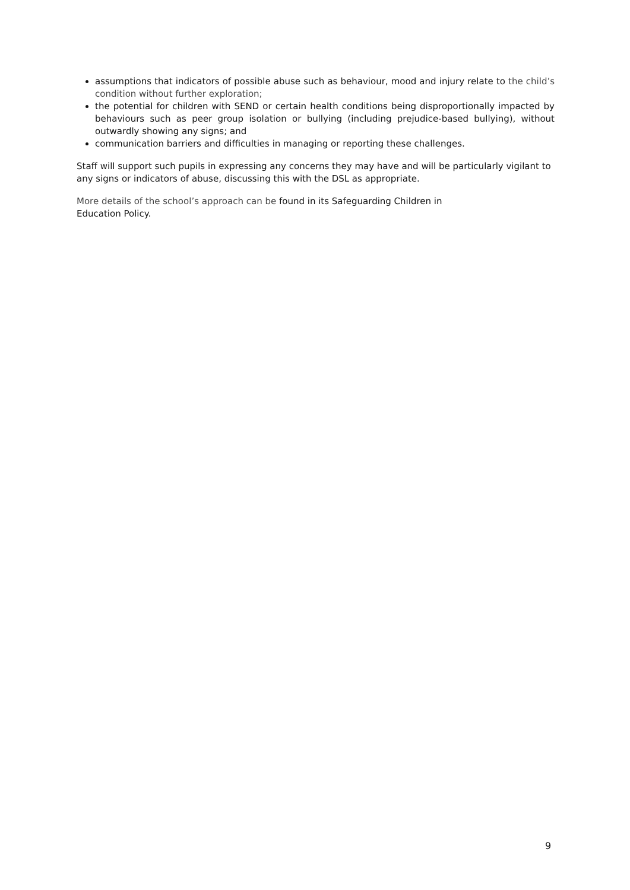assumptions that indicators of possible abuse such as behaviour, mood and injury relate to the child’s condition without further exploration;
the potential for children with SEND or certain health conditions being disproportionally impacted by behaviours such as peer group isolation or bullying (including prejudice-based bullying), without outwardly showing any signs; and
communication barriers and difficulties in managing or reporting these challenges.
Staff will support such pupils in expressing any concerns they may have and will be particularly vigilant to any signs or indicators of abuse, discussing this with the DSL as appropriate.
More details of the school’s approach can be found in its Safeguarding Children in
Education Policy.
9